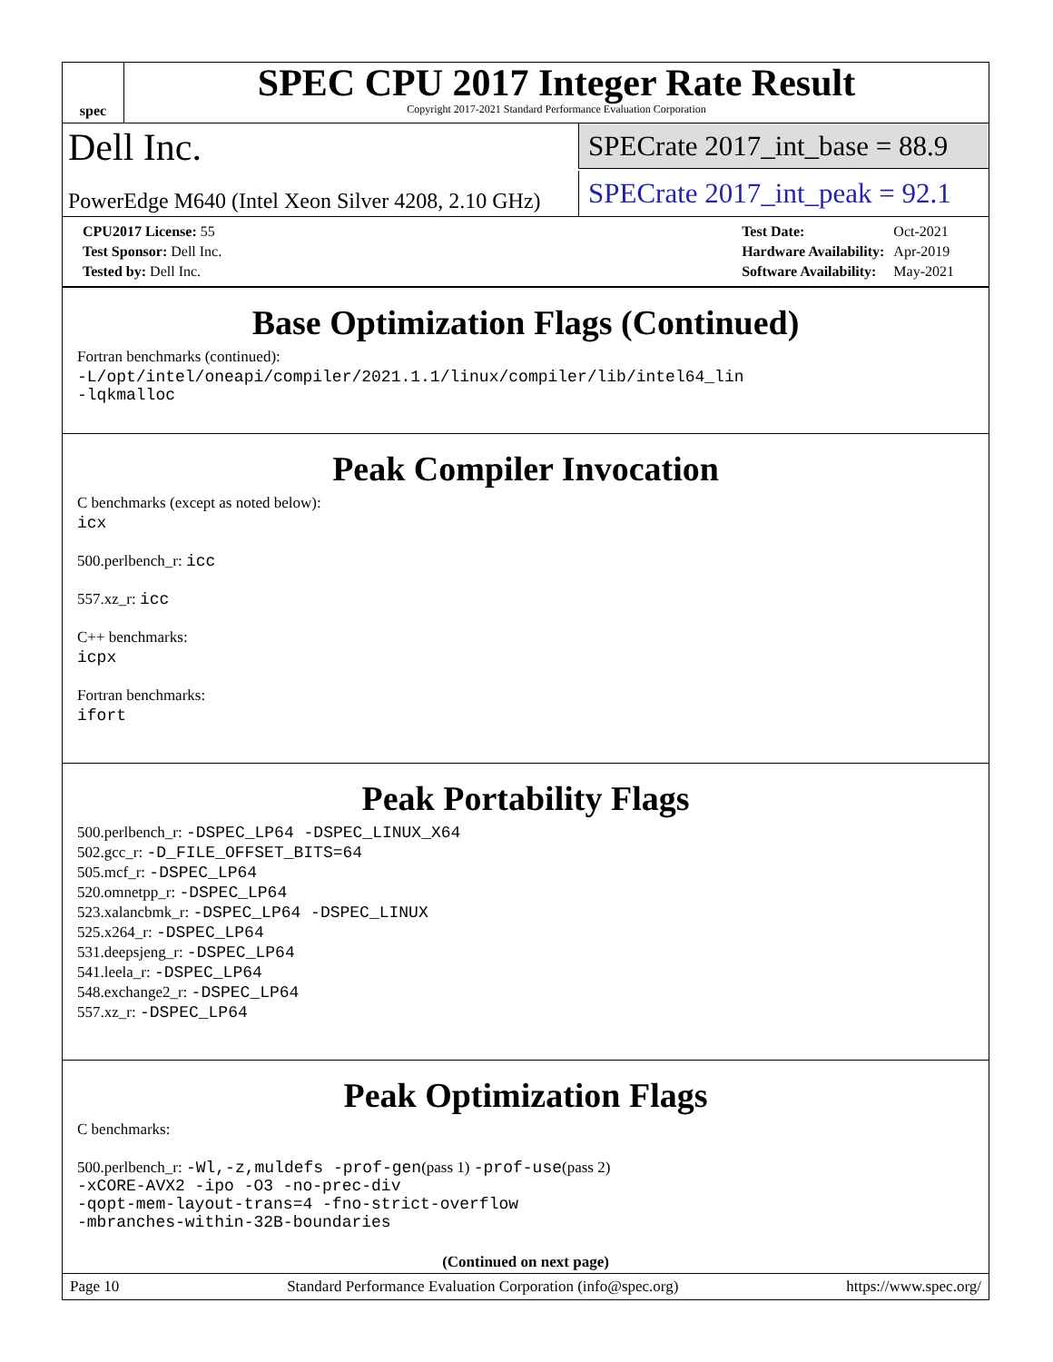spec
SPEC CPU 2017 Integer Rate Result
Copyright 2017-2021 Standard Performance Evaluation Corporation
Dell Inc.
SPECrate 2017_int_base = 88.9
PowerEdge M640 (Intel Xeon Silver 4208, 2.10 GHz)
SPECrate 2017_int_peak = 92.1
| CPU2017 License: 55 |
| Test Sponsor: Dell Inc. |
| Tested by: Dell Inc. |
| Test Date: | Oct-2021 |
| Hardware Availability: | Apr-2019 |
| Software Availability: | May-2021 |
Base Optimization Flags (Continued)
Fortran benchmarks (continued):
-L/opt/intel/oneapi/compiler/2021.1.1/linux/compiler/lib/intel64_lin
-lqkmalloc
Peak Compiler Invocation
C benchmarks (except as noted below):
icx
500.perlbench_r: icc
557.xz_r: icc
C++ benchmarks:
icpx
Fortran benchmarks:
ifort
Peak Portability Flags
500.perlbench_r: -DSPEC_LP64 -DSPEC_LINUX_X64
502.gcc_r: -D_FILE_OFFSET_BITS=64
505.mcf_r: -DSPEC_LP64
520.omnetpp_r: -DSPEC_LP64
523.xalancbmk_r: -DSPEC_LP64 -DSPEC_LINUX
525.x264_r: -DSPEC_LP64
531.deepsjeng_r: -DSPEC_LP64
541.leela_r: -DSPEC_LP64
548.exchange2_r: -DSPEC_LP64
557.xz_r: -DSPEC_LP64
Peak Optimization Flags
C benchmarks:
500.perlbench_r: -Wl,-z,muldefs -prof-gen(pass 1) -prof-use(pass 2)
-xCORE-AVX2 -ipo -O3 -no-prec-div
-qopt-mem-layout-trans=4 -fno-strict-overflow
-mbranches-within-32B-boundaries
(Continued on next page)
Page 10 Standard Performance Evaluation Corporation (info@spec.org) https://www.spec.org/